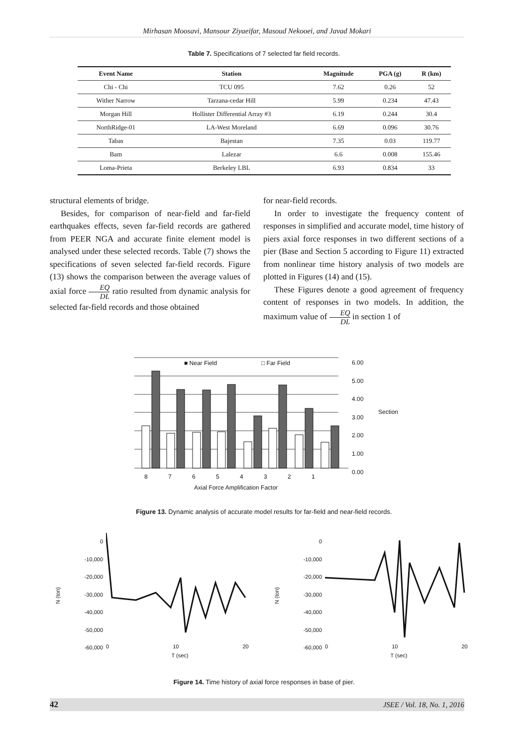Mirhasan Moosavi, Mansour Ziyaeifar, Masoud Nekooei, and Javad Mokari
Table 7. Specifications of 7 selected far field records.
| Event Name | Station | Magnitude | PGA (g) | R (km) |
| --- | --- | --- | --- | --- |
| Chi - Chi | TCU 095 | 7.62 | 0.26 | 52 |
| Wither Narrow | Tarzana-cedar Hill | 5.99 | 0.234 | 47.43 |
| Morgan Hill | Hollister Differential Array #3 | 6.19 | 0.244 | 30.4 |
| NorthRidge-01 | LA-West Moreland | 6.69 | 0.096 | 30.76 |
| Tabas | Bajestan | 7.35 | 0.03 | 119.77 |
| Bam | Lalezar | 6.6 | 0.008 | 155.46 |
| Loma-Prieta | Berkeley LBL | 6.93 | 0.834 | 33 |
structural elements of bridge.
Besides, for comparison of near-field and far-field earthquakes effects, seven far-field records are gathered from PEER NGA and accurate finite element model is analysed under these selected records. Table (7) shows the specifications of seven selected far-field records. Figure (13) shows the comparison between the average values of axial force EQ DL ratio resulted from dynamic analysis for selected far-field records and those obtained
for near-field records.
In order to investigate the frequency content of responses in simplified and accurate model, time history of piers axial force responses in two different sections of a pier (Base and Section 5 according to Figure 11) extracted from nonlinear time history analysis of two models are plotted in Figures (14) and (15).
These Figures denote a good agreement of frequency content of responses in two models. In addition, the maximum value of EQ DL in section 1 of
■ Near Field □ Far Field
6.00
5.00
4.00
3.00
2.00
1.00
0.00
Section
8 7 6 5 4 3 2 1
Axial Force Amplification Factor
Figure 13. Dynamic analysis of accurate model results for far-field and near-field records.
N (ton)
0
-10,000
-20,000
-30,000
-40,000
-50,000
-60,000
0 10 20
T (sec)
N (ton)
0
-10,000
-20,000
-30,000
-40,000
-50,000
-60,000
0 10 20
T (sec)
Figure 14. Time history of axial force responses in base of pier.
42 JSEE / Vol. 18, No. 1, 2016